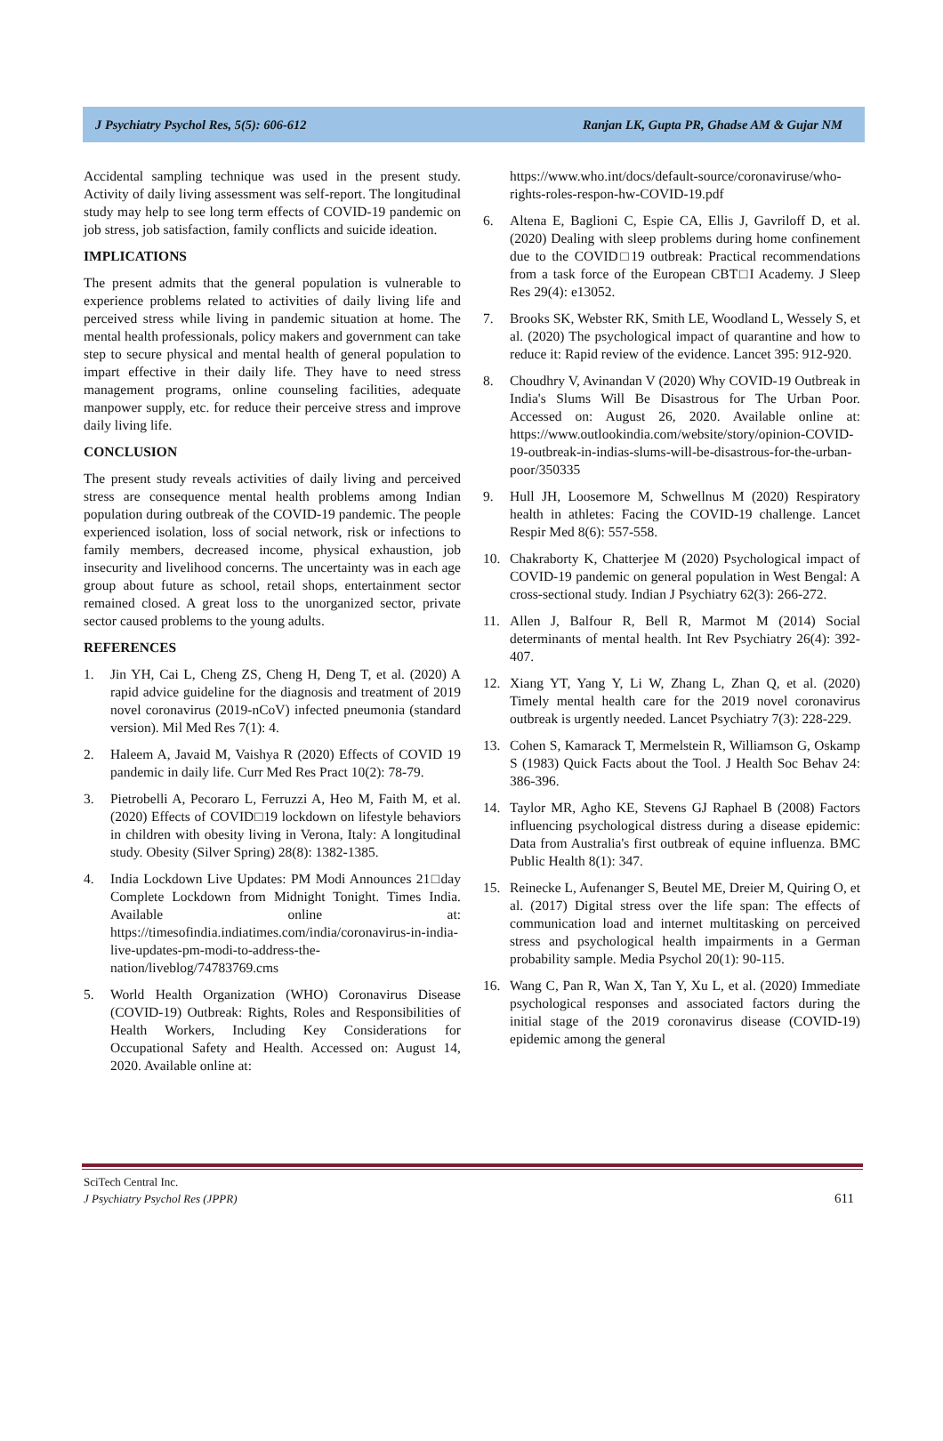J Psychiatry Psychol Res, 5(5): 606-612 Ranjan LK, Gupta PR, Ghadse AM & Gujar NM
Accidental sampling technique was used in the present study. Activity of daily living assessment was self-report. The longitudinal study may help to see long term effects of COVID-19 pandemic on job stress, job satisfaction, family conflicts and suicide ideation.
IMPLICATIONS
The present admits that the general population is vulnerable to experience problems related to activities of daily living life and perceived stress while living in pandemic situation at home. The mental health professionals, policy makers and government can take step to secure physical and mental health of general population to impart effective in their daily life. They have to need stress management programs, online counseling facilities, adequate manpower supply, etc. for reduce their perceive stress and improve daily living life.
CONCLUSION
The present study reveals activities of daily living and perceived stress are consequence mental health problems among Indian population during outbreak of the COVID-19 pandemic. The people experienced isolation, loss of social network, risk or infections to family members, decreased income, physical exhaustion, job insecurity and livelihood concerns. The uncertainty was in each age group about future as school, retail shops, entertainment sector remained closed. A great loss to the unorganized sector, private sector caused problems to the young adults.
REFERENCES
1. Jin YH, Cai L, Cheng ZS, Cheng H, Deng T, et al. (2020) A rapid advice guideline for the diagnosis and treatment of 2019 novel coronavirus (2019-nCoV) infected pneumonia (standard version). Mil Med Res 7(1): 4.
2. Haleem A, Javaid M, Vaishya R (2020) Effects of COVID 19 pandemic in daily life. Curr Med Res Pract 10(2): 78-79.
3. Pietrobelli A, Pecoraro L, Ferruzzi A, Heo M, Faith M, et al. (2020) Effects of COVID□19 lockdown on lifestyle behaviors in children with obesity living in Verona, Italy: A longitudinal study. Obesity (Silver Spring) 28(8): 1382-1385.
4. India Lockdown Live Updates: PM Modi Announces 21□day Complete Lockdown from Midnight Tonight. Times India. Available online at: https://timesofindia.indiatimes.com/india/coronavirus-in-india-live-updates-pm-modi-to-address-the-nation/liveblog/74783769.cms
5. World Health Organization (WHO) Coronavirus Disease (COVID-19) Outbreak: Rights, Roles and Responsibilities of Health Workers, Including Key Considerations for Occupational Safety and Health. Accessed on: August 14, 2020. Available online at:
https://www.who.int/docs/default-source/coronaviruse/who-rights-roles-respon-hw-COVID-19.pdf
6. Altena E, Baglioni C, Espie CA, Ellis J, Gavriloff D, et al. (2020) Dealing with sleep problems during home confinement due to the COVID□19 outbreak: Practical recommendations from a task force of the European CBT□I Academy. J Sleep Res 29(4): e13052.
7. Brooks SK, Webster RK, Smith LE, Woodland L, Wessely S, et al. (2020) The psychological impact of quarantine and how to reduce it: Rapid review of the evidence. Lancet 395: 912-920.
8. Choudhry V, Avinandan V (2020) Why COVID-19 Outbreak in India's Slums Will Be Disastrous for The Urban Poor. Accessed on: August 26, 2020. Available online at: https://www.outlookindia.com/website/story/opinion-COVID-19-outbreak-in-indias-slums-will-be-disastrous-for-the-urban-poor/350335
9. Hull JH, Loosemore M, Schwellnus M (2020) Respiratory health in athletes: Facing the COVID-19 challenge. Lancet Respir Med 8(6): 557-558.
10. Chakraborty K, Chatterjee M (2020) Psychological impact of COVID-19 pandemic on general population in West Bengal: A cross-sectional study. Indian J Psychiatry 62(3): 266-272.
11. Allen J, Balfour R, Bell R, Marmot M (2014) Social determinants of mental health. Int Rev Psychiatry 26(4): 392-407.
12. Xiang YT, Yang Y, Li W, Zhang L, Zhan Q, et al. (2020) Timely mental health care for the 2019 novel coronavirus outbreak is urgently needed. Lancet Psychiatry 7(3): 228-229.
13. Cohen S, Kamarack T, Mermelstein R, Williamson G, Oskamp S (1983) Quick Facts about the Tool. J Health Soc Behav 24: 386-396.
14. Taylor MR, Agho KE, Stevens GJ Raphael B (2008) Factors influencing psychological distress during a disease epidemic: Data from Australia's first outbreak of equine influenza. BMC Public Health 8(1): 347.
15. Reinecke L, Aufenanger S, Beutel ME, Dreier M, Quiring O, et al. (2017) Digital stress over the life span: The effects of communication load and internet multitasking on perceived stress and psychological health impairments in a German probability sample. Media Psychol 20(1): 90-115.
16. Wang C, Pan R, Wan X, Tan Y, Xu L, et al. (2020) Immediate psychological responses and associated factors during the initial stage of the 2019 coronavirus disease (COVID-19) epidemic among the general
SciTech Central Inc.
J Psychiatry Psychol Res (JPPR)
611